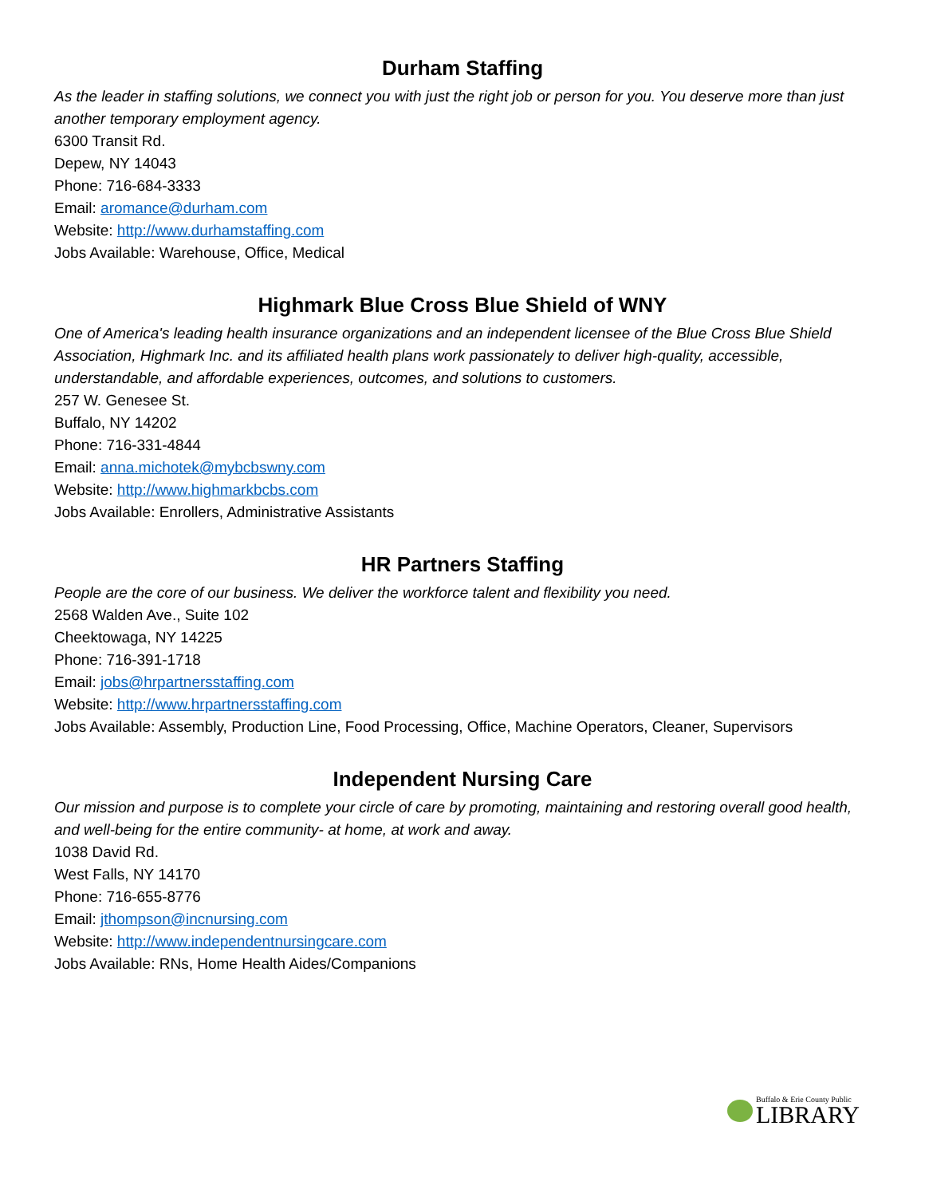Durham Staffing
As the leader in staffing solutions, we connect you with just the right job or person for you. You deserve more than just another temporary employment agency.
6300 Transit Rd.
Depew, NY 14043
Phone: 716-684-3333
Email: aromance@durham.com
Website: http://www.durhamstaffing.com
Jobs Available: Warehouse, Office, Medical
Highmark Blue Cross Blue Shield of WNY
One of America's leading health insurance organizations and an independent licensee of the Blue Cross Blue Shield Association, Highmark Inc. and its affiliated health plans work passionately to deliver high-quality, accessible, understandable, and affordable experiences, outcomes, and solutions to customers.
257 W. Genesee St.
Buffalo, NY 14202
Phone: 716-331-4844
Email: anna.michotek@mybcbswny.com
Website: http://www.highmarkbcbs.com
Jobs Available: Enrollers, Administrative Assistants
HR Partners Staffing
People are the core of our business. We deliver the workforce talent and flexibility you need.
2568 Walden Ave., Suite 102
Cheektowaga, NY 14225
Phone: 716-391-1718
Email: jobs@hrpartnersstaffing.com
Website: http://www.hrpartnersstaffing.com
Jobs Available: Assembly, Production Line, Food Processing, Office, Machine Operators, Cleaner, Supervisors
Independent Nursing Care
Our mission and purpose is to complete your circle of care by promoting, maintaining and restoring overall good health, and well-being for the entire community- at home, at work and away.
1038 David Rd.
West Falls, NY 14170
Phone: 716-655-8776
Email: jthompson@incnursing.com
Website: http://www.independentnursingcare.com
Jobs Available: RNs, Home Health Aides/Companions
Buffalo & Erie County Public
LIBRARY